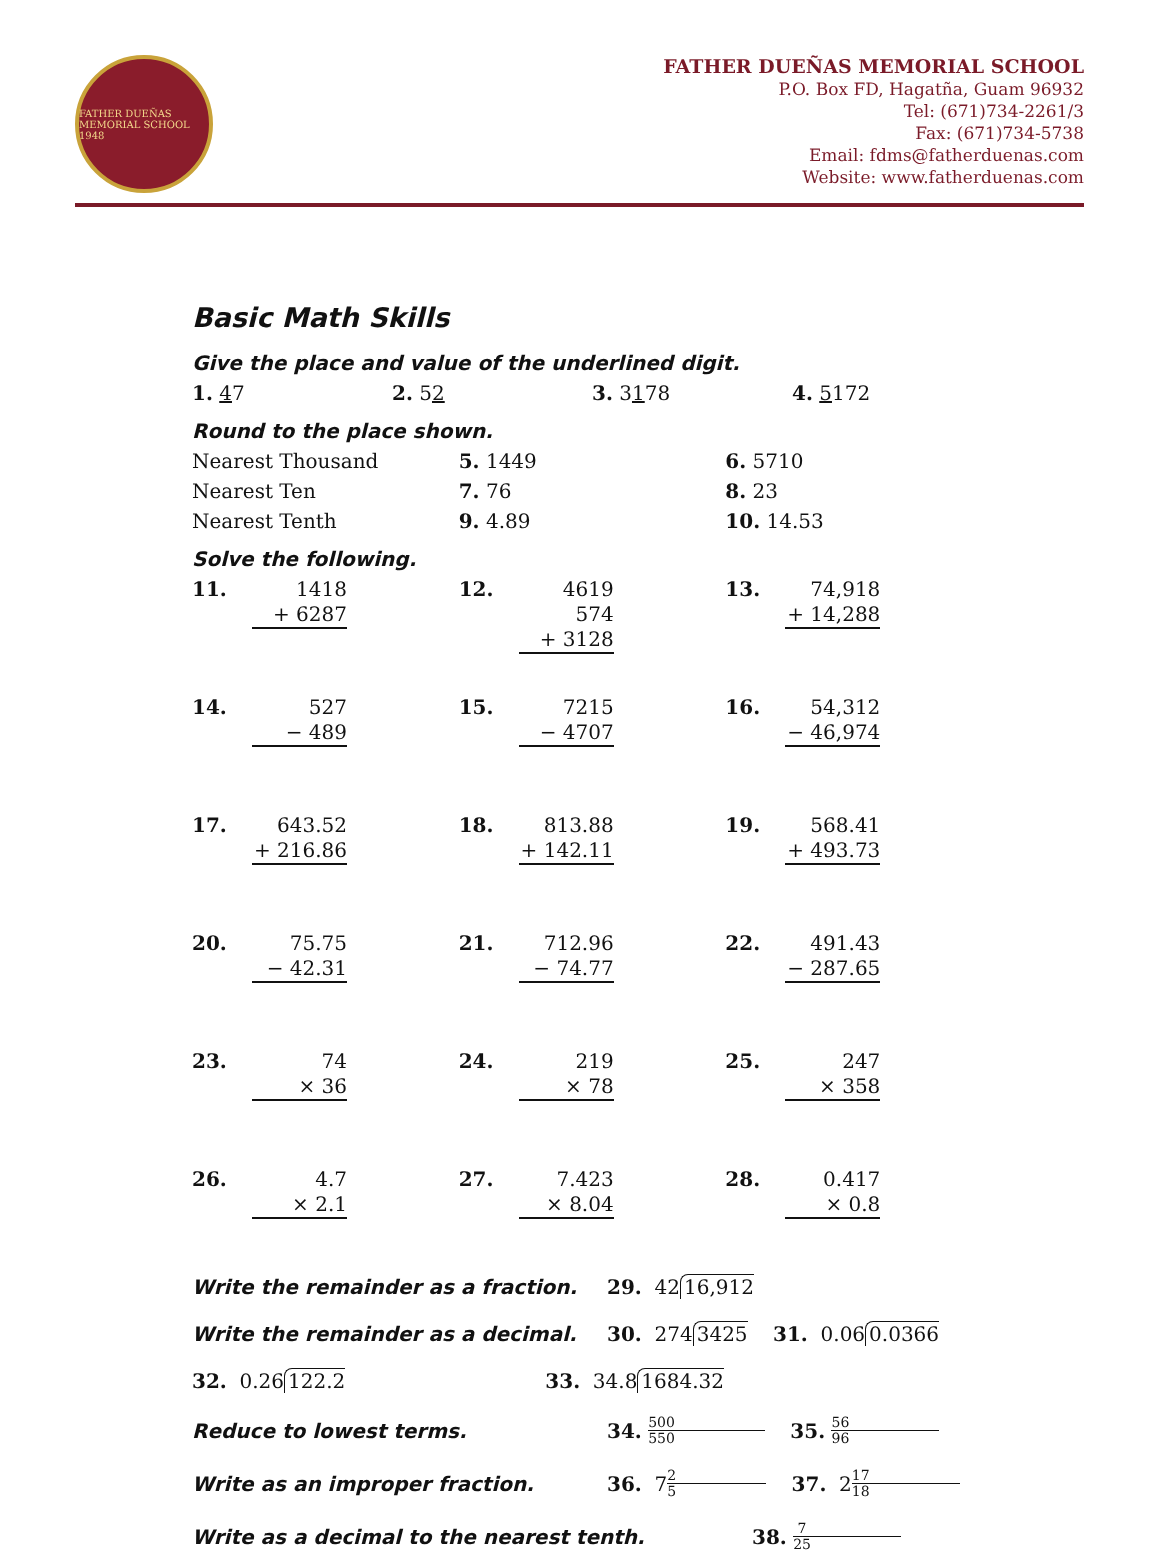FATHER DUEÑAS MEMORIAL SCHOOL 1948
FATHER DUEÑAS MEMORIAL SCHOOL
P.O. Box FD, Hagatña, Guam 96932
Tel: (671)734-2261/3
Fax: (671)734-5738
Email: fdms@fatherduenas.com
Website: www.fatherduenas.com
Basic Math Skills
Give the place and value of the underlined digit.
1. 47 2. 52 3. 3178 4. 5172
Round to the place shown.
Nearest Thousand 5. 1449 6. 5710
Nearest Ten 7. 76 8. 23
Nearest Tenth 9. 4.89 10. 14.53
Solve the following.
11.
1418
+ 6287
12.
4619
574
+ 3128
13.
74,918
+ 14,288
14.
527
− 489
15.
7215
− 4707
16.
54,312
− 46,974
17.
643.52
+ 216.86
18.
813.88
+ 142.11
19.
568.41
+ 493.73
20.
75.75
− 42.31
21.
712.96
− 74.77
22.
491.43
− 287.65
23.
74
× 36
24.
219
× 78
25.
247
× 358
26.
4.7
× 2.1
27.
7.423
× 8.04
28.
0.417
× 0.8
Write the remainder as a fraction. 29. 42 16,912
Write the remainder as a decimal. 30. 274 3425 31. 0.06 0.0366
32. 0.26 122.2 33. 34.8 1684.32
Reduce to lowest terms. 34. 500 550 35. 56 96
Write as an improper fraction. 36. 7 2 5 37. 2 17 18
Write as a decimal to the nearest tenth. 38. 7 25